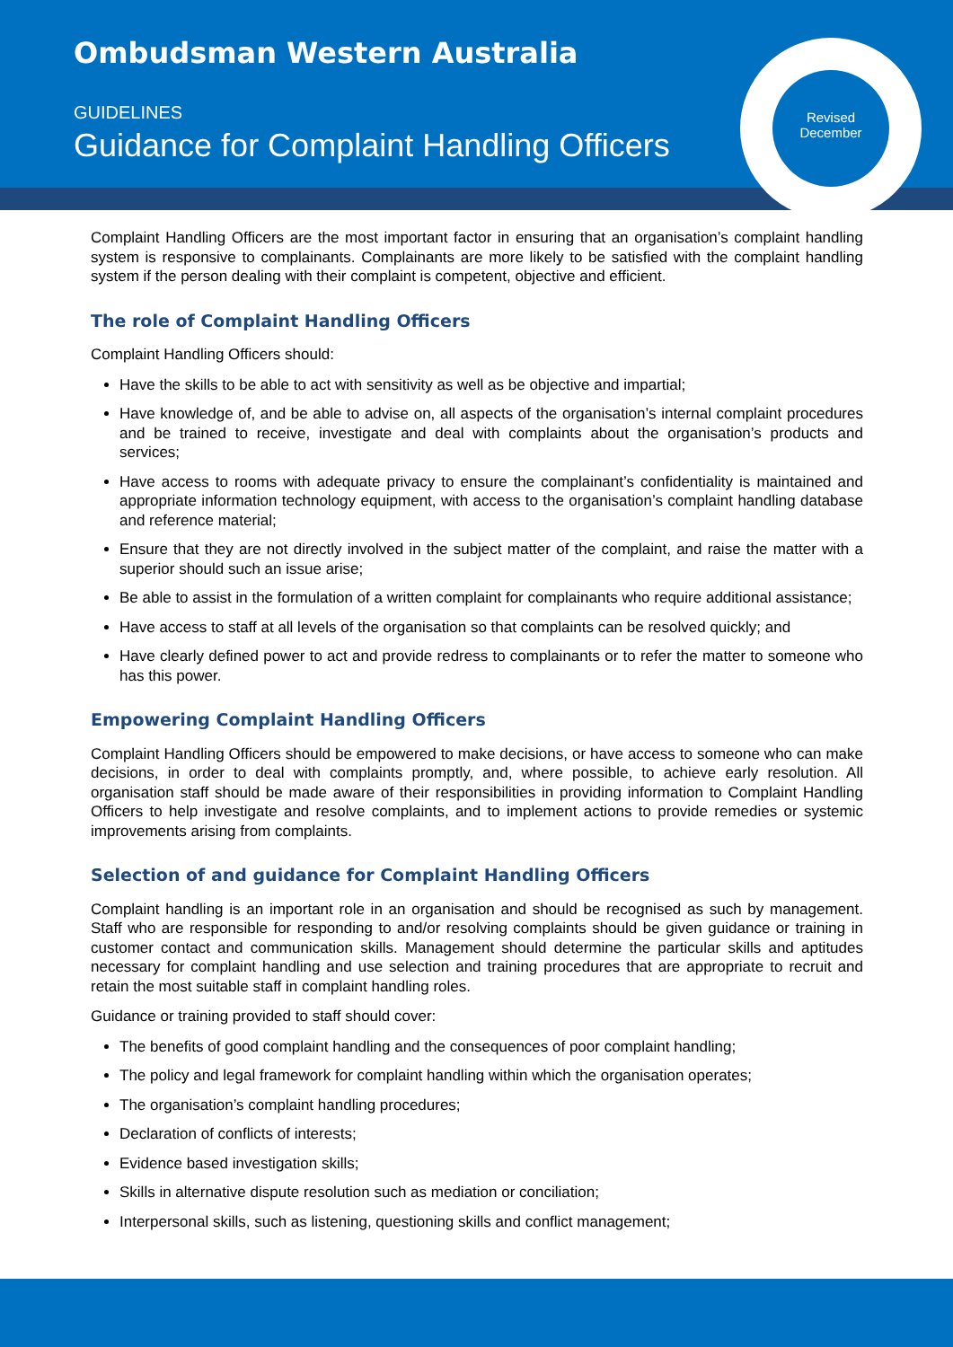Ombudsman Western Australia
GUIDELINES
Guidance for Complaint Handling Officers
Revised
December
Complaint Handling Officers are the most important factor in ensuring that an organisation’s complaint handling system is responsive to complainants. Complainants are more likely to be satisfied with the complaint handling system if the person dealing with their complaint is competent, objective and efficient.
The role of Complaint Handling Officers
Complaint Handling Officers should:
Have the skills to be able to act with sensitivity as well as be objective and impartial;
Have knowledge of, and be able to advise on, all aspects of the organisation’s internal complaint procedures and be trained to receive, investigate and deal with complaints about the organisation’s products and services;
Have access to rooms with adequate privacy to ensure the complainant’s confidentiality is maintained and appropriate information technology equipment, with access to the organisation’s complaint handling database and reference material;
Ensure that they are not directly involved in the subject matter of the complaint, and raise the matter with a superior should such an issue arise;
Be able to assist in the formulation of a written complaint for complainants who require additional assistance;
Have access to staff at all levels of the organisation so that complaints can be resolved quickly; and
Have clearly defined power to act and provide redress to complainants or to refer the matter to someone who has this power.
Empowering Complaint Handling Officers
Complaint Handling Officers should be empowered to make decisions, or have access to someone who can make decisions, in order to deal with complaints promptly, and, where possible, to achieve early resolution. All organisation staff should be made aware of their responsibilities in providing information to Complaint Handling Officers to help investigate and resolve complaints, and to implement actions to provide remedies or systemic improvements arising from complaints.
Selection of and guidance for Complaint Handling Officers
Complaint handling is an important role in an organisation and should be recognised as such by management. Staff who are responsible for responding to and/or resolving complaints should be given guidance or training in customer contact and communication skills. Management should determine the particular skills and aptitudes necessary for complaint handling and use selection and training procedures that are appropriate to recruit and retain the most suitable staff in complaint handling roles.
Guidance or training provided to staff should cover:
The benefits of good complaint handling and the consequences of poor complaint handling;
The policy and legal framework for complaint handling within which the organisation operates;
The organisation’s complaint handling procedures;
Declaration of conflicts of interests;
Evidence based investigation skills;
Skills in alternative dispute resolution such as mediation or conciliation;
Interpersonal skills, such as listening, questioning skills and conflict management;